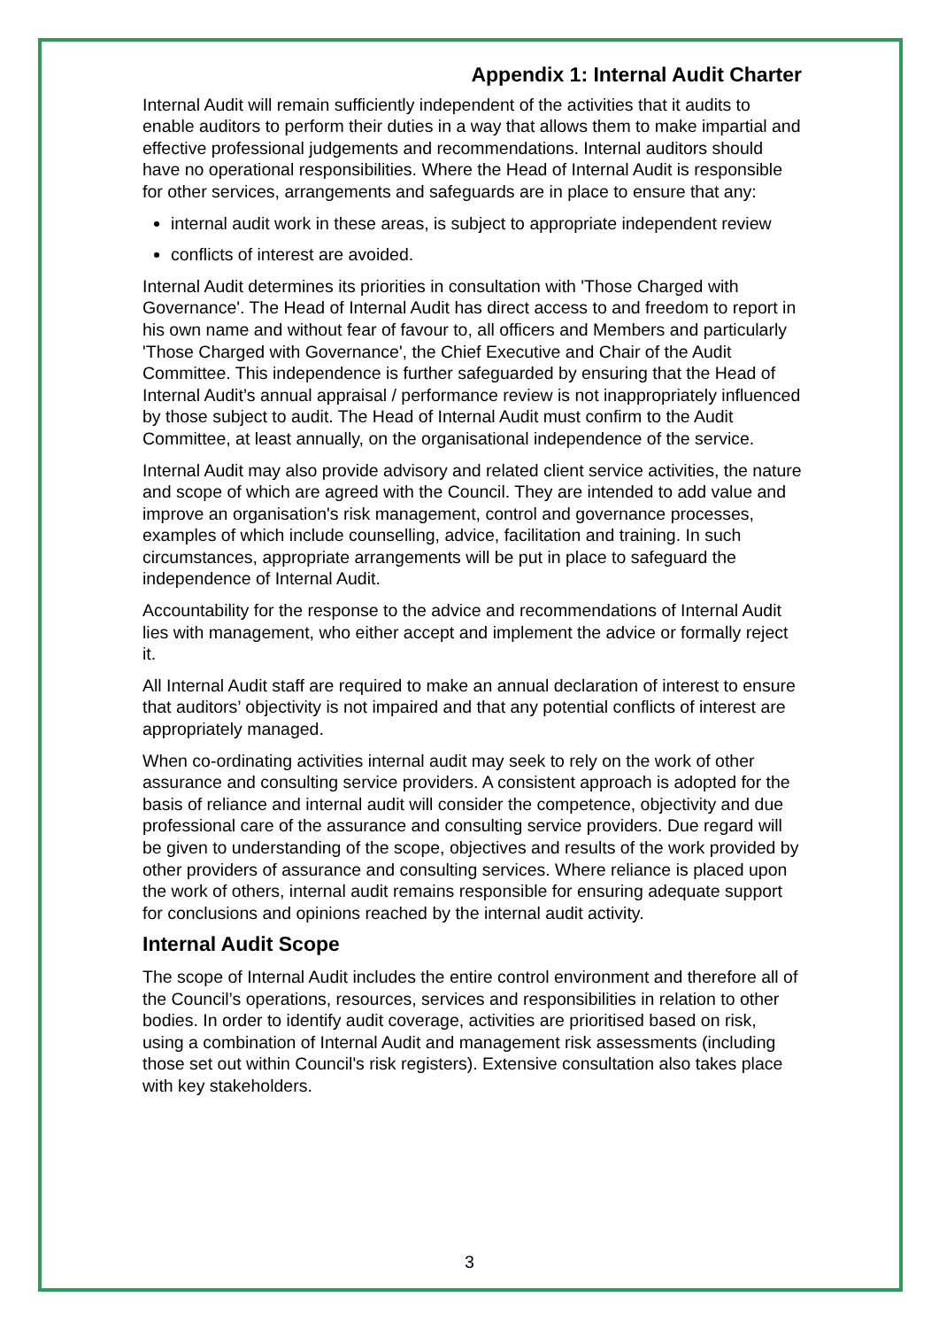Appendix 1: Internal Audit Charter
Internal Audit will remain sufficiently independent of the activities that it audits to enable auditors to perform their duties in a way that allows them to make impartial and effective professional judgements and recommendations. Internal auditors should have no operational responsibilities. Where the Head of Internal Audit is responsible for other services, arrangements and safeguards are in place to ensure that any:
internal audit work in these areas, is subject to appropriate independent review
conflicts of interest are avoided.
Internal Audit determines its priorities in consultation with 'Those Charged with Governance'. The Head of Internal Audit has direct access to and freedom to report in his own name and without fear of favour to, all officers and Members and particularly 'Those Charged with Governance', the Chief Executive and Chair of the Audit Committee. This independence is further safeguarded by ensuring that the Head of Internal Audit’s annual appraisal / performance review is not inappropriately influenced by those subject to audit. The Head of Internal Audit must confirm to the Audit Committee, at least annually, on the organisational independence of the service.
Internal Audit may also provide advisory and related client service activities, the nature and scope of which are agreed with the Council. They are intended to add value and improve an organisation's risk management, control and governance processes, examples of which include counselling, advice, facilitation and training. In such circumstances, appropriate arrangements will be put in place to safeguard the independence of Internal Audit.
Accountability for the response to the advice and recommendations of Internal Audit lies with management, who either accept and implement the advice or formally reject it.
All Internal Audit staff are required to make an annual declaration of interest to ensure that auditors’ objectivity is not impaired and that any potential conflicts of interest are appropriately managed.
When co-ordinating activities internal audit may seek to rely on the work of other assurance and consulting service providers. A consistent approach is adopted for the basis of reliance and internal audit will consider the competence, objectivity and due professional care of the assurance and consulting service providers. Due regard will be given to understanding of the scope, objectives and results of the work provided by other providers of assurance and consulting services. Where reliance is placed upon the work of others, internal audit remains responsible for ensuring adequate support for conclusions and opinions reached by the internal audit activity.
Internal Audit Scope
The scope of Internal Audit includes the entire control environment and therefore all of the Council’s operations, resources, services and responsibilities in relation to other bodies. In order to identify audit coverage, activities are prioritised based on risk, using a combination of Internal Audit and management risk assessments (including those set out within Council's risk registers). Extensive consultation also takes place with key stakeholders.
3